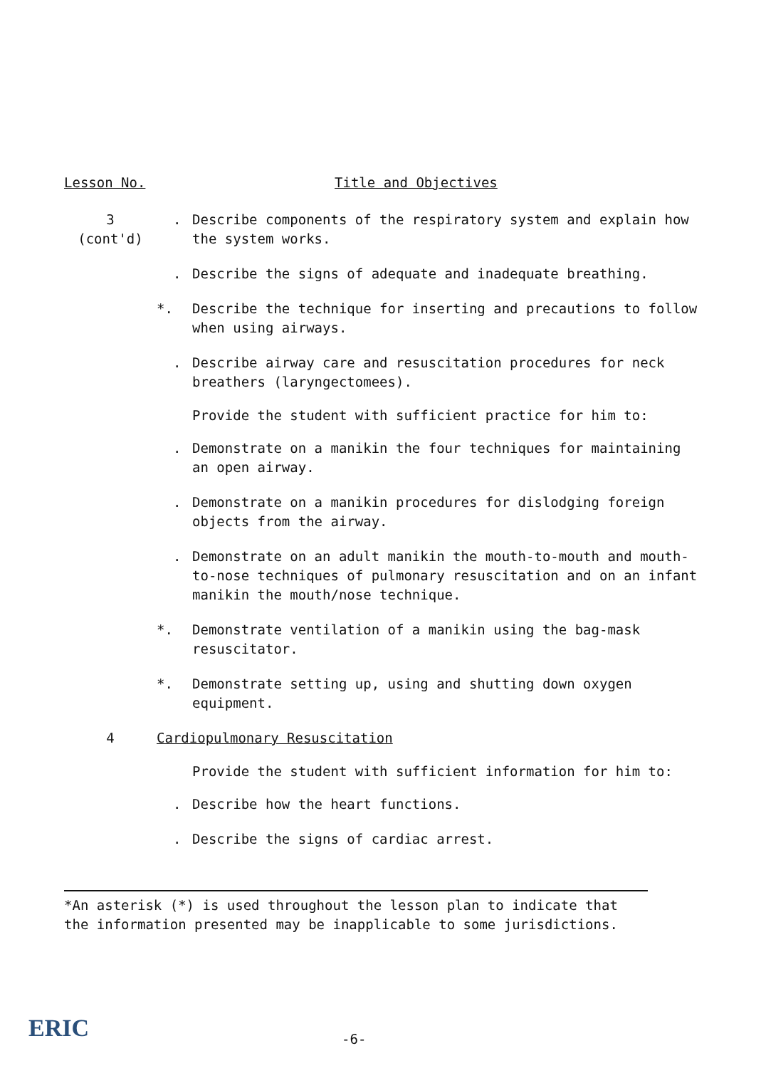Lesson No. Title and Objectives
3
(cont'd)
. Describe components of the respiratory system and explain how the system works.
. Describe the signs of adequate and inadequate breathing.
*. Describe the technique for inserting and precautions to follow when using airways.
. Describe airway care and resuscitation procedures for neck breathers (laryngectomees).
Provide the student with sufficient practice for him to:
. Demonstrate on a manikin the four techniques for maintaining an open airway.
. Demonstrate on a manikin procedures for dislodging foreign objects from the airway.
. Demonstrate on an adult manikin the mouth-to-mouth and mouth-to-nose techniques of pulmonary resuscitation and on an infant manikin the mouth/nose technique.
*. Demonstrate ventilation of a manikin using the bag-mask resuscitator.
*. Demonstrate setting up, using and shutting down oxygen equipment.
4 Cardiopulmonary Resuscitation
Provide the student with sufficient information for him to:
. Describe how the heart functions.
. Describe the signs of cardiac arrest.
*An asterisk (*) is used throughout the lesson plan to indicate that the information presented may be inapplicable to some jurisdictions.
ERIC -6-